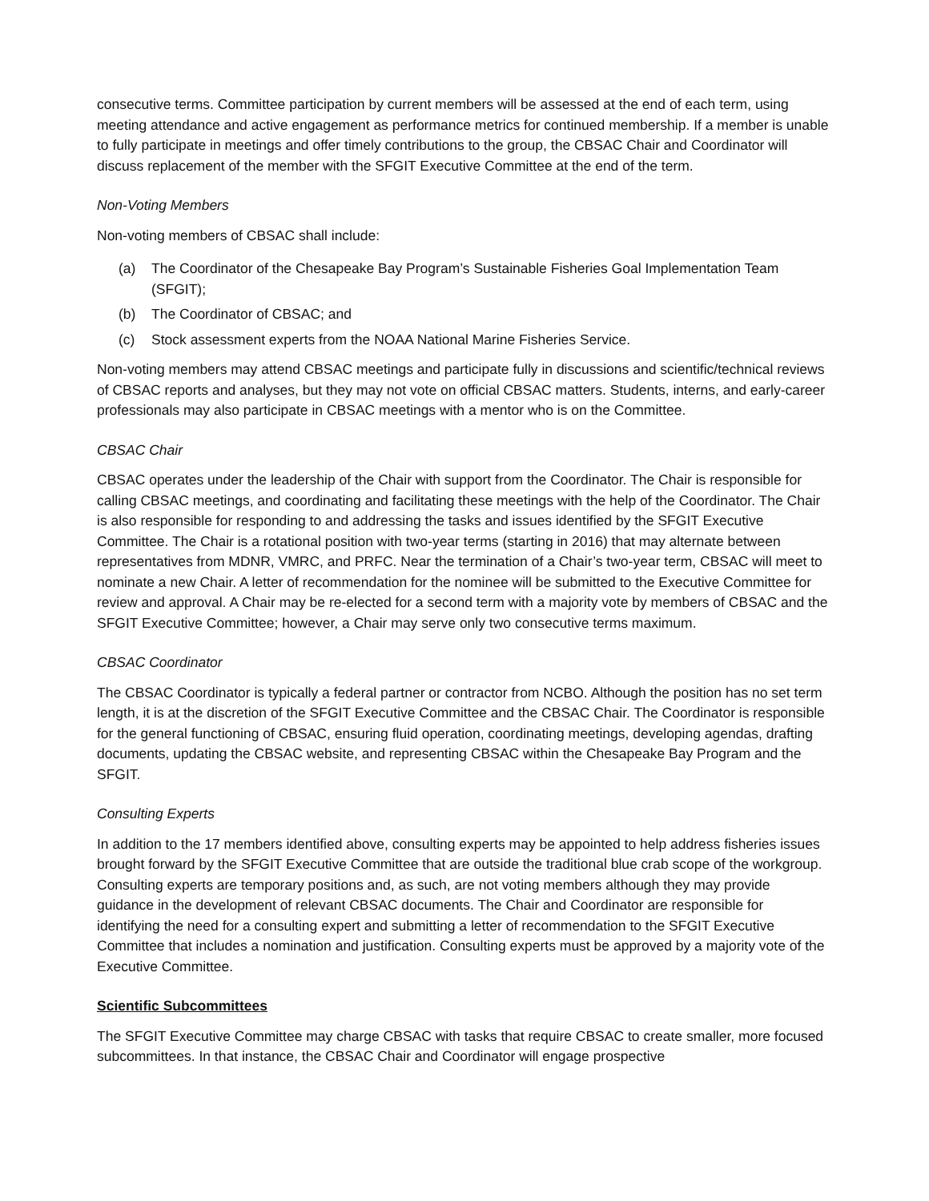consecutive terms. Committee participation by current members will be assessed at the end of each term, using meeting attendance and active engagement as performance metrics for continued membership. If a member is unable to fully participate in meetings and offer timely contributions to the group, the CBSAC Chair and Coordinator will discuss replacement of the member with the SFGIT Executive Committee at the end of the term.
Non-Voting Members
Non-voting members of CBSAC shall include:
(a) The Coordinator of the Chesapeake Bay Program’s Sustainable Fisheries Goal Implementation Team (SFGIT);
(b) The Coordinator of CBSAC; and
(c) Stock assessment experts from the NOAA National Marine Fisheries Service.
Non-voting members may attend CBSAC meetings and participate fully in discussions and scientific/technical reviews of CBSAC reports and analyses, but they may not vote on official CBSAC matters. Students, interns, and early-career professionals may also participate in CBSAC meetings with a mentor who is on the Committee.
CBSAC Chair
CBSAC operates under the leadership of the Chair with support from the Coordinator. The Chair is responsible for calling CBSAC meetings, and coordinating and facilitating these meetings with the help of the Coordinator. The Chair is also responsible for responding to and addressing the tasks and issues identified by the SFGIT Executive Committee. The Chair is a rotational position with two-year terms (starting in 2016) that may alternate between representatives from MDNR, VMRC, and PRFC. Near the termination of a Chair’s two-year term, CBSAC will meet to nominate a new Chair. A letter of recommendation for the nominee will be submitted to the Executive Committee for review and approval. A Chair may be re-elected for a second term with a majority vote by members of CBSAC and the SFGIT Executive Committee; however, a Chair may serve only two consecutive terms maximum.
CBSAC Coordinator
The CBSAC Coordinator is typically a federal partner or contractor from NCBO. Although the position has no set term length, it is at the discretion of the SFGIT Executive Committee and the CBSAC Chair. The Coordinator is responsible for the general functioning of CBSAC, ensuring fluid operation, coordinating meetings, developing agendas, drafting documents, updating the CBSAC website, and representing CBSAC within the Chesapeake Bay Program and the SFGIT.
Consulting Experts
In addition to the 17 members identified above, consulting experts may be appointed to help address fisheries issues brought forward by the SFGIT Executive Committee that are outside the traditional blue crab scope of the workgroup. Consulting experts are temporary positions and, as such, are not voting members although they may provide guidance in the development of relevant CBSAC documents. The Chair and Coordinator are responsible for identifying the need for a consulting expert and submitting a letter of recommendation to the SFGIT Executive Committee that includes a nomination and justification. Consulting experts must be approved by a majority vote of the Executive Committee.
Scientific Subcommittees
The SFGIT Executive Committee may charge CBSAC with tasks that require CBSAC to create smaller, more focused subcommittees. In that instance, the CBSAC Chair and Coordinator will engage prospective